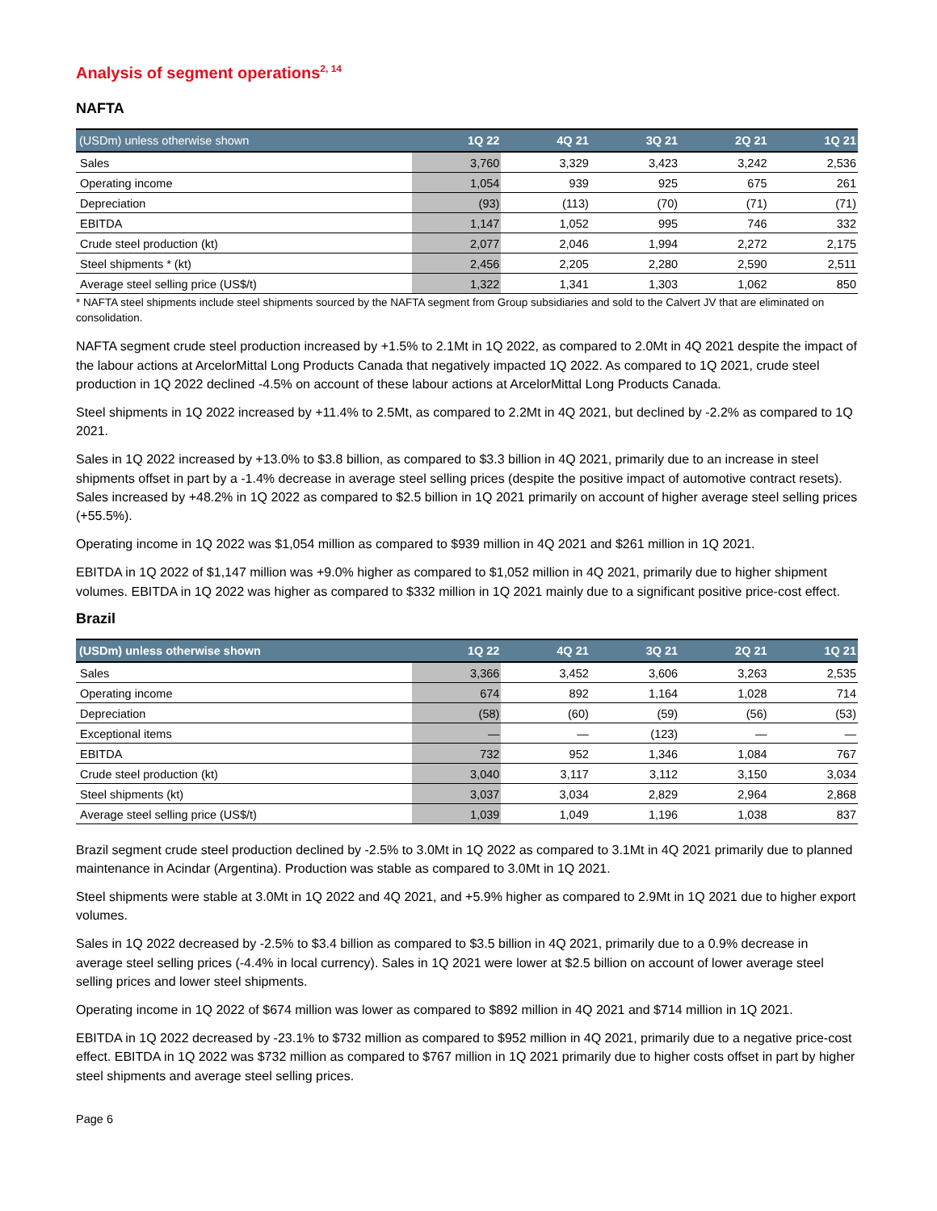Analysis of segment operations<sup>2, 14</sup>
NAFTA
| (USDm) unless otherwise shown | 1Q 22 | 4Q 21 | 3Q 21 | 2Q 21 | 1Q 21 |
| --- | --- | --- | --- | --- | --- |
| Sales | 3,760 | 3,329 | 3,423 | 3,242 | 2,536 |
| Operating income | 1,054 | 939 | 925 | 675 | 261 |
| Depreciation | (93) | (113) | (70) | (71) | (71) |
| EBITDA | 1,147 | 1,052 | 995 | 746 | 332 |
| Crude steel production (kt) | 2,077 | 2,046 | 1,994 | 2,272 | 2,175 |
| Steel shipments * (kt) | 2,456 | 2,205 | 2,280 | 2,590 | 2,511 |
| Average steel selling price (US$/t) | 1,322 | 1,341 | 1,303 | 1,062 | 850 |
* NAFTA steel shipments include steel shipments sourced by the NAFTA segment from Group subsidiaries and sold to the Calvert JV that are eliminated on consolidation.
NAFTA segment crude steel production increased by +1.5% to 2.1Mt in 1Q 2022, as compared to 2.0Mt in 4Q 2021 despite the impact of the labour actions at ArcelorMittal Long Products Canada that negatively impacted 1Q 2022. As compared to 1Q 2021, crude steel production in 1Q 2022 declined -4.5% on account of these labour actions at ArcelorMittal Long Products Canada.
Steel shipments in 1Q 2022 increased by +11.4% to 2.5Mt, as compared to 2.2Mt in 4Q 2021, but declined by -2.2% as compared to 1Q 2021.
Sales in 1Q 2022 increased by +13.0% to $3.8 billion, as compared to $3.3 billion in 4Q 2021, primarily due to an increase in steel shipments offset in part by a -1.4% decrease in average steel selling prices (despite the positive impact of automotive contract resets). Sales increased by +48.2% in 1Q 2022 as compared to $2.5 billion in 1Q 2021 primarily on account of higher average steel selling prices (+55.5%).
Operating income in 1Q 2022 was $1,054 million as compared to $939 million in 4Q 2021 and $261 million in 1Q 2021.
EBITDA in 1Q 2022 of $1,147 million was +9.0% higher as compared to $1,052 million in 4Q 2021, primarily due to higher shipment volumes. EBITDA in 1Q 2022 was higher as compared to $332 million in 1Q 2021 mainly due to a significant positive price-cost effect.
Brazil
| (USDm) unless otherwise shown | 1Q 22 | 4Q 21 | 3Q 21 | 2Q 21 | 1Q 21 |
| --- | --- | --- | --- | --- | --- |
| Sales | 3,366 | 3,452 | 3,606 | 3,263 | 2,535 |
| Operating income | 674 | 892 | 1,164 | 1,028 | 714 |
| Depreciation | (58) | (60) | (59) | (56) | (53) |
| Exceptional items | — | — | (123) | — | — |
| EBITDA | 732 | 952 | 1,346 | 1,084 | 767 |
| Crude steel production (kt) | 3,040 | 3,117 | 3,112 | 3,150 | 3,034 |
| Steel shipments (kt) | 3,037 | 3,034 | 2,829 | 2,964 | 2,868 |
| Average steel selling price (US$/t) | 1,039 | 1,049 | 1,196 | 1,038 | 837 |
Brazil segment crude steel production declined by -2.5% to 3.0Mt in 1Q 2022 as compared to 3.1Mt in 4Q 2021 primarily due to planned maintenance in Acindar (Argentina). Production was stable as compared to 3.0Mt in 1Q 2021.
Steel shipments were stable at 3.0Mt in 1Q 2022 and 4Q 2021, and +5.9% higher as compared to 2.9Mt in 1Q 2021 due to higher export volumes.
Sales in 1Q 2022 decreased by -2.5% to $3.4 billion as compared to $3.5 billion in 4Q 2021, primarily due to a 0.9% decrease in average steel selling prices (-4.4% in local currency). Sales in 1Q 2021 were lower at $2.5 billion on account of lower average steel selling prices and lower steel shipments.
Operating income in 1Q 2022 of $674 million was lower as compared to $892 million in 4Q 2021 and $714 million in 1Q 2021.
EBITDA in 1Q 2022 decreased by -23.1% to $732 million as compared to $952 million in 4Q 2021, primarily due to a negative price-cost effect. EBITDA in 1Q 2022 was $732 million as compared to $767 million in 1Q 2021 primarily due to higher costs offset in part by higher steel shipments and average steel selling prices.
Page 6